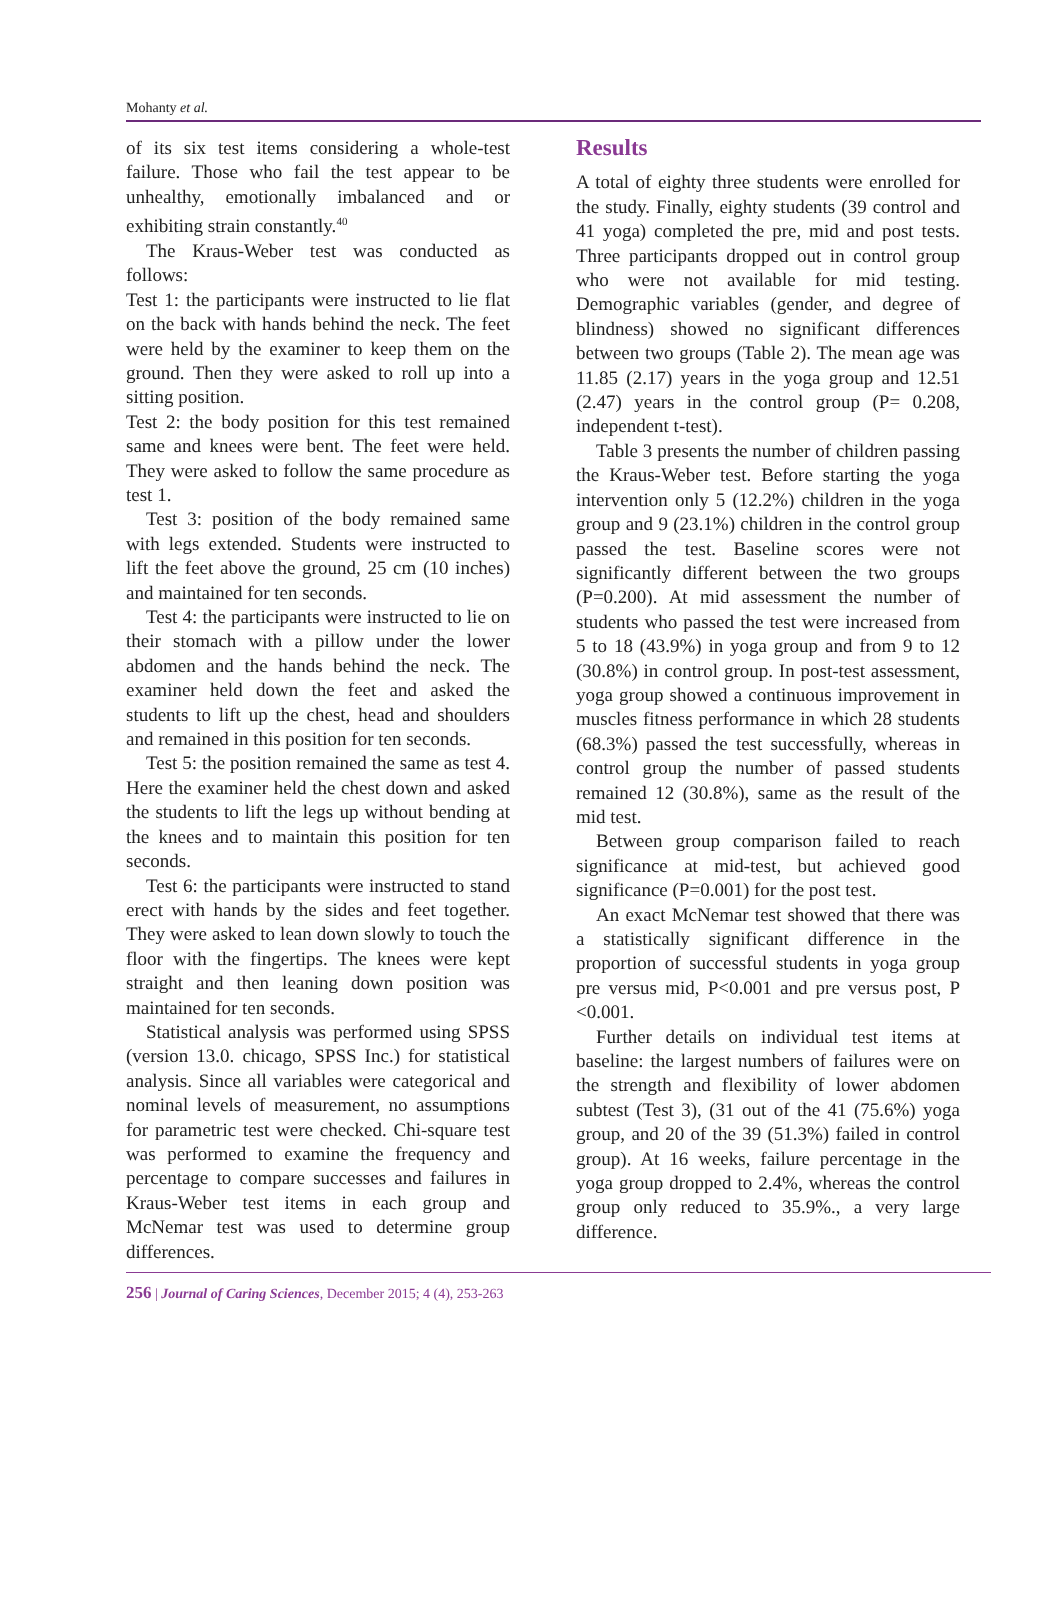Mohanty et al.
of its six test items considering a whole-test failure. Those who fail the test appear to be unhealthy, emotionally imbalanced and or exhibiting strain constantly.<sup>40</sup>
The Kraus-Weber test was conducted as follows:
Test 1: the participants were instructed to lie flat on the back with hands behind the neck. The feet were held by the examiner to keep them on the ground. Then they were asked to roll up into a sitting position.
Test 2: the body position for this test remained same and knees were bent. The feet were held. They were asked to follow the same procedure as test 1.
Test 3: position of the body remained same with legs extended. Students were instructed to lift the feet above the ground, 25 cm (10 inches) and maintained for ten seconds.
Test 4: the participants were instructed to lie on their stomach with a pillow under the lower abdomen and the hands behind the neck. The examiner held down the feet and asked the students to lift up the chest, head and shoulders and remained in this position for ten seconds.
Test 5: the position remained the same as test 4. Here the examiner held the chest down and asked the students to lift the legs up without bending at the knees and to maintain this position for ten seconds.
Test 6: the participants were instructed to stand erect with hands by the sides and feet together. They were asked to lean down slowly to touch the floor with the fingertips. The knees were kept straight and then leaning down position was maintained for ten seconds.
Statistical analysis was performed using SPSS (version 13.0. chicago, SPSS Inc.) for statistical analysis. Since all variables were categorical and nominal levels of measurement, no assumptions for parametric test were checked. Chi-square test was performed to examine the frequency and percentage to compare successes and failures in Kraus-Weber test items in each group and McNemar test was used to determine group differences.
Results
A total of eighty three students were enrolled for the study. Finally, eighty students (39 control and 41 yoga) completed the pre, mid and post tests. Three participants dropped out in control group who were not available for mid testing. Demographic variables (gender, and degree of blindness) showed no significant differences between two groups (Table 2). The mean age was 11.85 (2.17) years in the yoga group and 12.51 (2.47) years in the control group (P= 0.208, independent t-test).
Table 3 presents the number of children passing the Kraus-Weber test. Before starting the yoga intervention only 5 (12.2%) children in the yoga group and 9 (23.1%) children in the control group passed the test. Baseline scores were not significantly different between the two groups (P=0.200). At mid assessment the number of students who passed the test were increased from 5 to 18 (43.9%) in yoga group and from 9 to 12 (30.8%) in control group. In post-test assessment, yoga group showed a continuous improvement in muscles fitness performance in which 28 students (68.3%) passed the test successfully, whereas in control group the number of passed students remained 12 (30.8%), same as the result of the mid test.
Between group comparison failed to reach significance at mid-test, but achieved good significance (P=0.001) for the post test.
An exact McNemar test showed that there was a statistically significant difference in the proportion of successful students in yoga group pre versus mid, P<0.001 and pre versus post, P <0.001.
Further details on individual test items at baseline: the largest numbers of failures were on the strength and flexibility of lower abdomen subtest (Test 3), (31 out of the 41 (75.6%) yoga group, and 20 of the 39 (51.3%) failed in control group). At 16 weeks, failure percentage in the yoga group dropped to 2.4%, whereas the control group only reduced to 35.9%., a very large difference.
256 | Journal of Caring Sciences, December 2015; 4 (4), 253-263